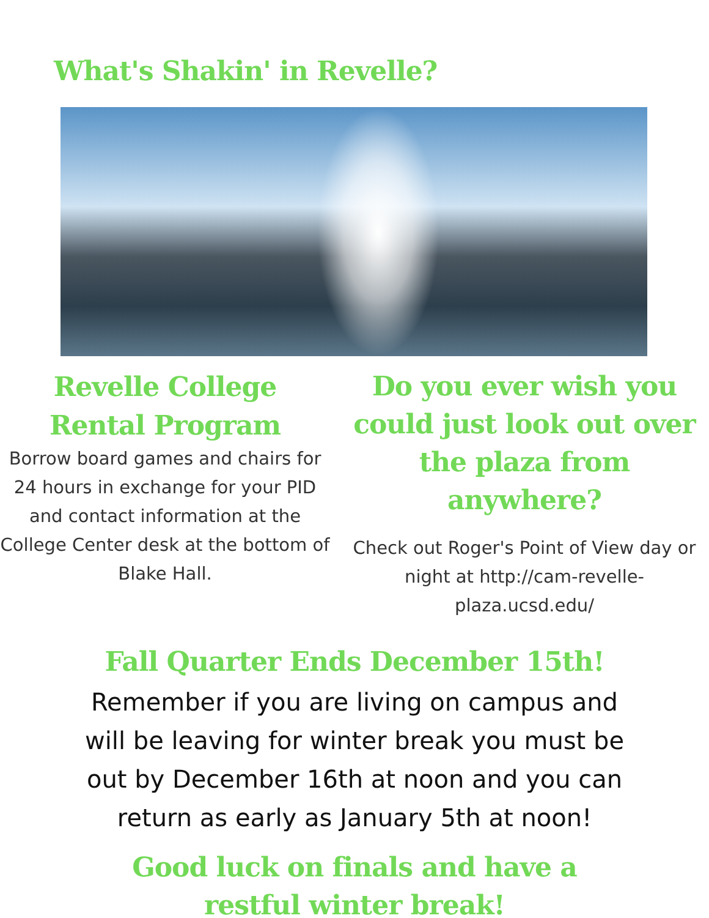What's Shakin' in Revelle?
Revelle College
Rental Program
Borrow board games and chairs for 24 hours in exchange for your PID and contact information at the College Center desk at the bottom of Blake Hall.
Do you ever wish you could just look out over the plaza from anywhere?
Check out Roger's Point of View day or night at http://cam-revelle-plaza.ucsd.edu/
Fall Quarter Ends December 15th!
Remember if you are living on campus and will be leaving for winter break you must be out by December 16th at noon and you can return as early as January 5th at noon!
Good luck on finals and have a restful winter break!